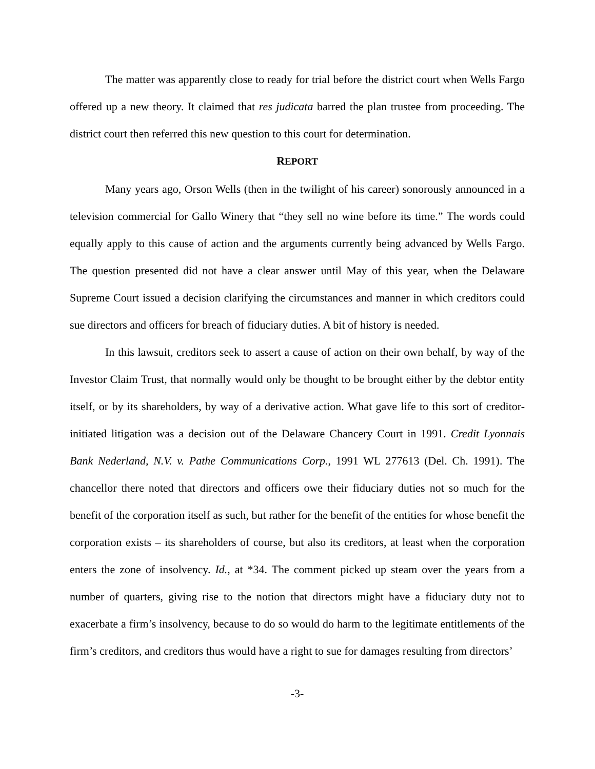The matter was apparently close to ready for trial before the district court when Wells Fargo offered up a new theory. It claimed that res judicata barred the plan trustee from proceeding. The district court then referred this new question to this court for determination.
REPORT
Many years ago, Orson Wells (then in the twilight of his career) sonorously announced in a television commercial for Gallo Winery that “they sell no wine before its time.” The words could equally apply to this cause of action and the arguments currently being advanced by Wells Fargo. The question presented did not have a clear answer until May of this year, when the Delaware Supreme Court issued a decision clarifying the circumstances and manner in which creditors could sue directors and officers for breach of fiduciary duties. A bit of history is needed.
In this lawsuit, creditors seek to assert a cause of action on their own behalf, by way of the Investor Claim Trust, that normally would only be thought to be brought either by the debtor entity itself, or by its shareholders, by way of a derivative action. What gave life to this sort of creditor-initiated litigation was a decision out of the Delaware Chancery Court in 1991. Credit Lyonnais Bank Nederland, N.V. v. Pathe Communications Corp., 1991 WL 277613 (Del. Ch. 1991). The chancellor there noted that directors and officers owe their fiduciary duties not so much for the benefit of the corporation itself as such, but rather for the benefit of the entities for whose benefit the corporation exists – its shareholders of course, but also its creditors, at least when the corporation enters the zone of insolvency. Id., at *34. The comment picked up steam over the years from a number of quarters, giving rise to the notion that directors might have a fiduciary duty not to exacerbate a firm’s insolvency, because to do so would do harm to the legitimate entitlements of the firm’s creditors, and creditors thus would have a right to sue for damages resulting from directors’
-3-